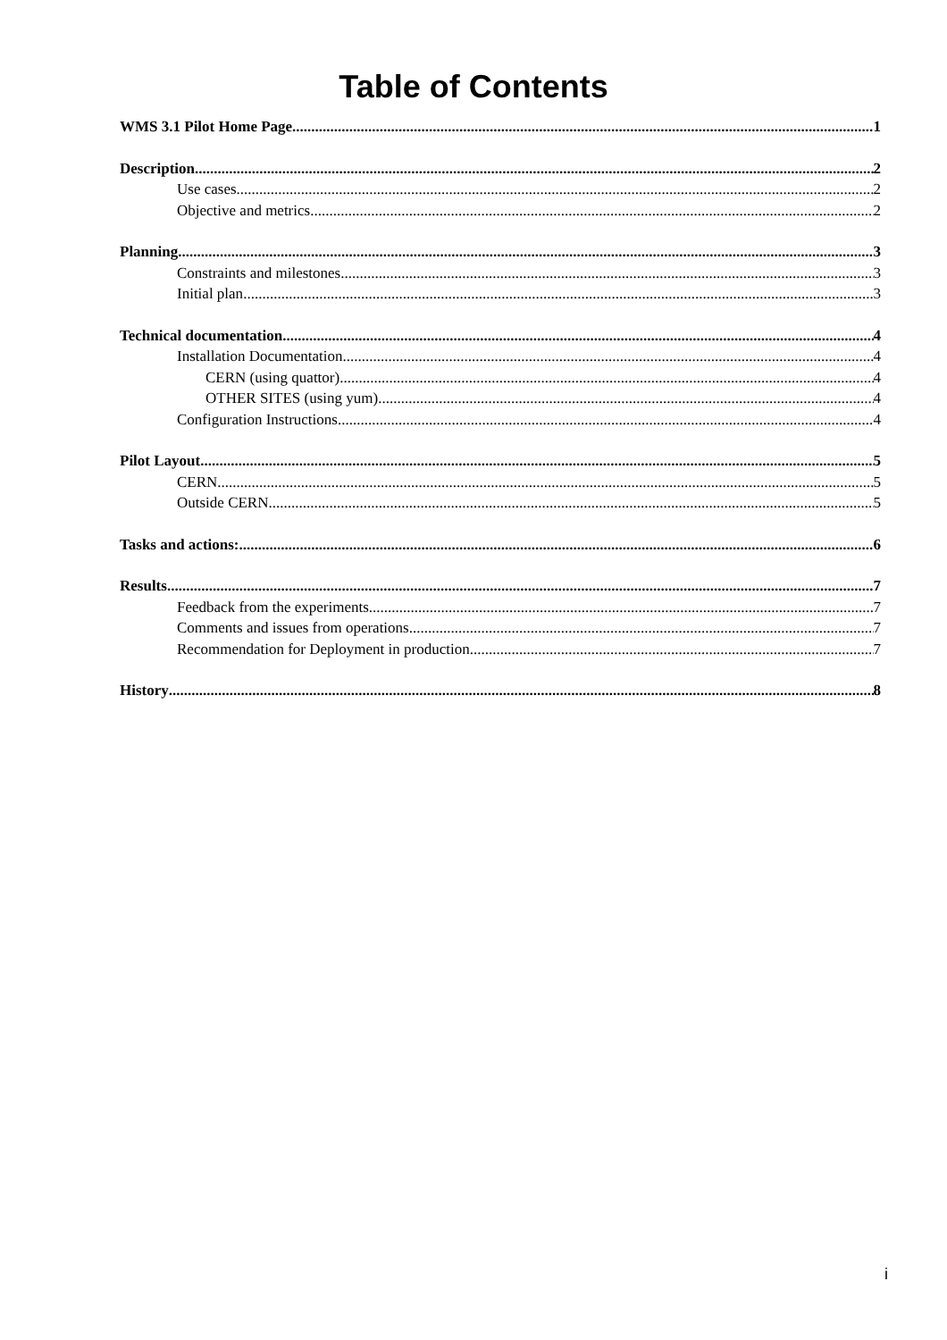Table of Contents
WMS 3.1 Pilot Home Page 1
Description 2
Use cases 2
Objective and metrics 2
Planning 3
Constraints and milestones 3
Initial plan 3
Technical documentation 4
Installation Documentation 4
CERN (using quattor) 4
OTHER SITES (using yum) 4
Configuration Instructions 4
Pilot Layout 5
CERN 5
Outside CERN 5
Tasks and actions: 6
Results 7
Feedback from the experiments 7
Comments and issues from operations 7
Recommendation for Deployment in production 7
History 8
i